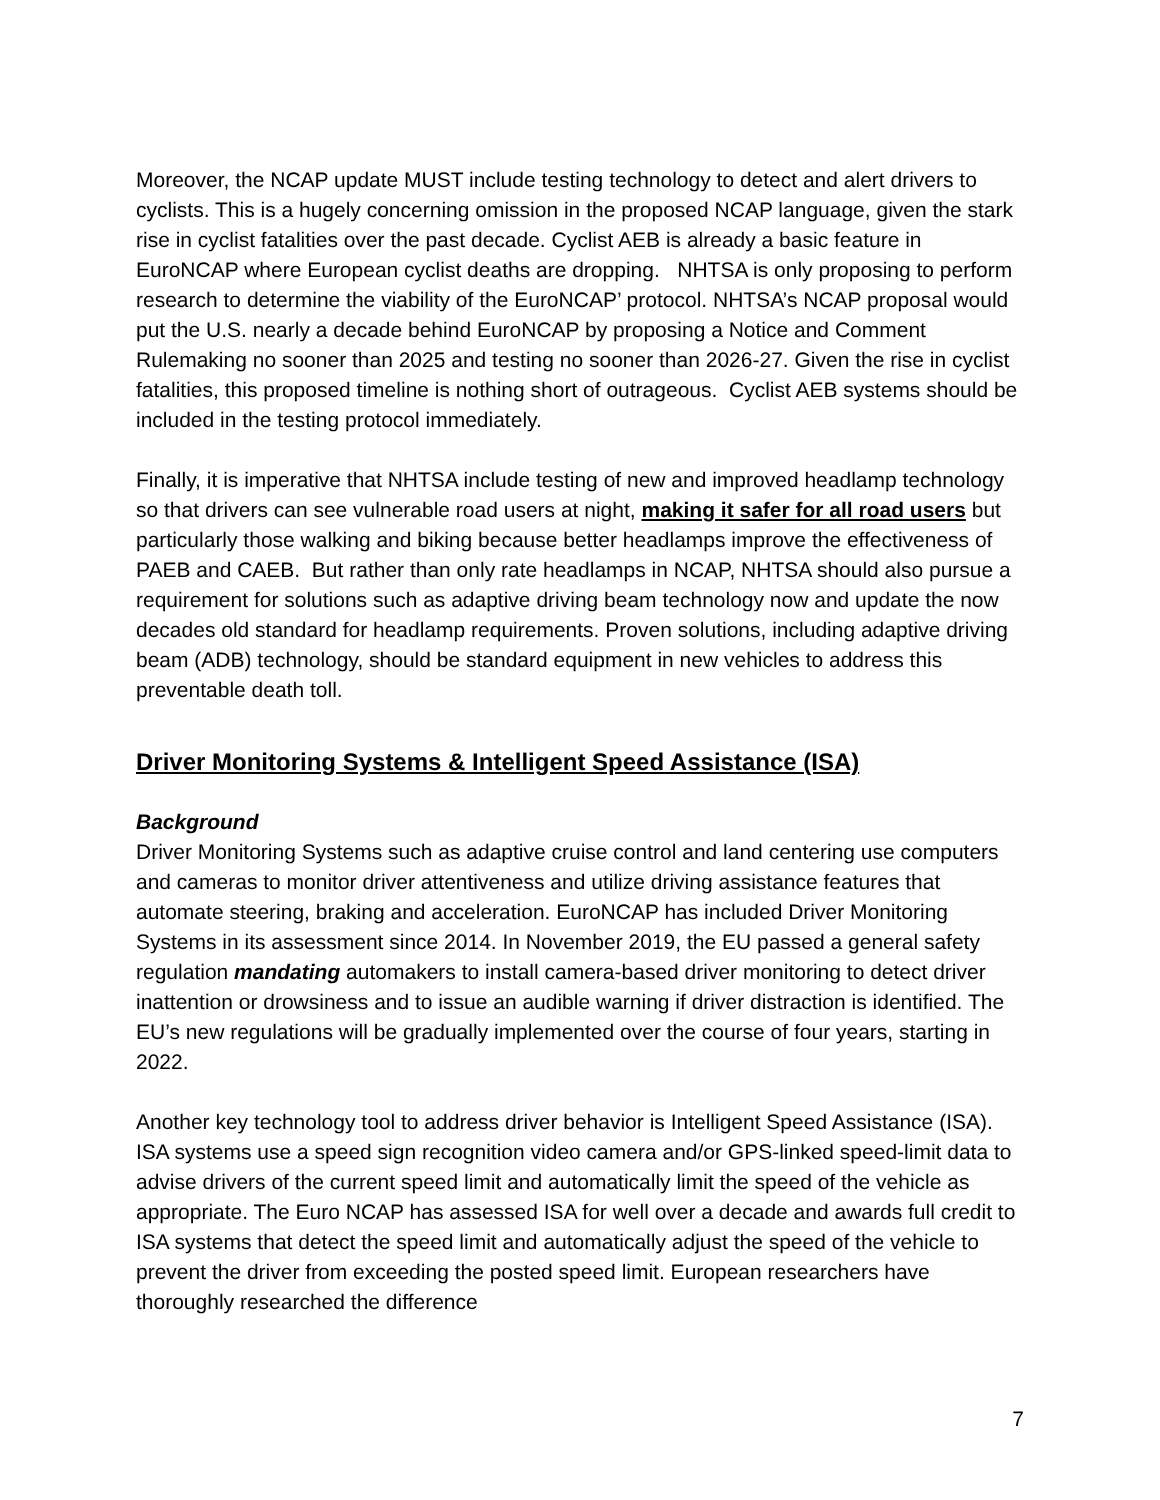Moreover, the NCAP update MUST include testing technology to detect and alert drivers to cyclists. This is a hugely concerning omission in the proposed NCAP language, given the stark rise in cyclist fatalities over the past decade. Cyclist AEB is already a basic feature in EuroNCAP where European cyclist deaths are dropping. NHTSA is only proposing to perform research to determine the viability of the EuroNCAP’ protocol. NHTSA’s NCAP proposal would put the U.S. nearly a decade behind EuroNCAP by proposing a Notice and Comment Rulemaking no sooner than 2025 and testing no sooner than 2026-27. Given the rise in cyclist fatalities, this proposed timeline is nothing short of outrageous. Cyclist AEB systems should be included in the testing protocol immediately.
Finally, it is imperative that NHTSA include testing of new and improved headlamp technology so that drivers can see vulnerable road users at night, making it safer for all road users but particularly those walking and biking because better headlamps improve the effectiveness of PAEB and CAEB. But rather than only rate headlamps in NCAP, NHTSA should also pursue a requirement for solutions such as adaptive driving beam technology now and update the now decades old standard for headlamp requirements. Proven solutions, including adaptive driving beam (ADB) technology, should be standard equipment in new vehicles to address this preventable death toll.
Driver Monitoring Systems & Intelligent Speed Assistance (ISA)
Background
Driver Monitoring Systems such as adaptive cruise control and land centering use computers and cameras to monitor driver attentiveness and utilize driving assistance features that automate steering, braking and acceleration. EuroNCAP has included Driver Monitoring Systems in its assessment since 2014. In November 2019, the EU passed a general safety regulation mandating automakers to install camera-based driver monitoring to detect driver inattention or drowsiness and to issue an audible warning if driver distraction is identified. The EU’s new regulations will be gradually implemented over the course of four years, starting in 2022.
Another key technology tool to address driver behavior is Intelligent Speed Assistance (ISA). ISA systems use a speed sign recognition video camera and/or GPS-linked speed-limit data to advise drivers of the current speed limit and automatically limit the speed of the vehicle as appropriate. The Euro NCAP has assessed ISA for well over a decade and awards full credit to ISA systems that detect the speed limit and automatically adjust the speed of the vehicle to prevent the driver from exceeding the posted speed limit. European researchers have thoroughly researched the difference
7